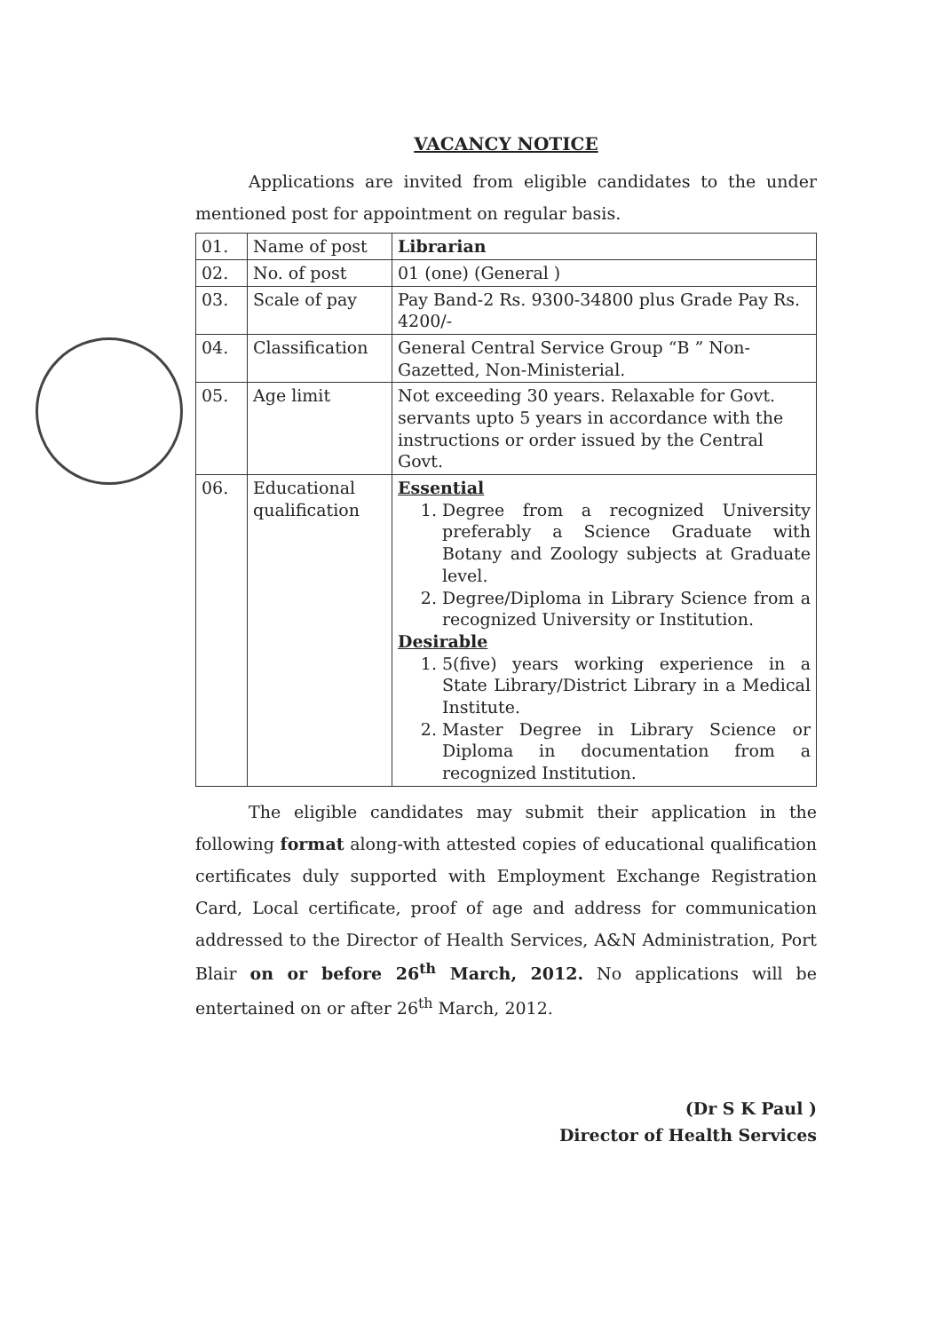VACANCY NOTICE
Applications are invited from eligible candidates to the under mentioned post for appointment on regular basis.
| 01. | Name of post | Librarian |
| 02. | No. of post | 01 (one) (General ) |
| 03. | Scale of pay | Pay Band-2 Rs. 9300-34800 plus Grade Pay Rs. 4200/- |
| 04. | Classification | General Central Service Group “B ” Non-Gazetted, Non-Ministerial. |
| 05. | Age limit | Not exceeding 30 years. Relaxable for Govt. servants upto 5 years in accordance with the instructions or order issued by the Central Govt. |
| 06. | Educational qualification | Essential 1. Degree from a recognized University preferably a Science Graduate with Botany and Zoology subjects at Graduate level. 2. Degree/Diploma in Library Science from a recognized University or Institution. Desirable 1. 5(five) years working experience in a State Library/District Library in a Medical Institute. 2. Master Degree in Library Science or Diploma in documentation from a recognized Institution. |
The eligible candidates may submit their application in the following format along-with attested copies of educational qualification certificates duly supported with Employment Exchange Registration Card, Local certificate, proof of age and address for communication addressed to the Director of Health Services, A&N Administration, Port Blair on or before 26<sup>th</sup> March, 2012. No applications will be entertained on or after 26<sup>th</sup> March, 2012.
(Dr S K Paul )
Director of Health Services